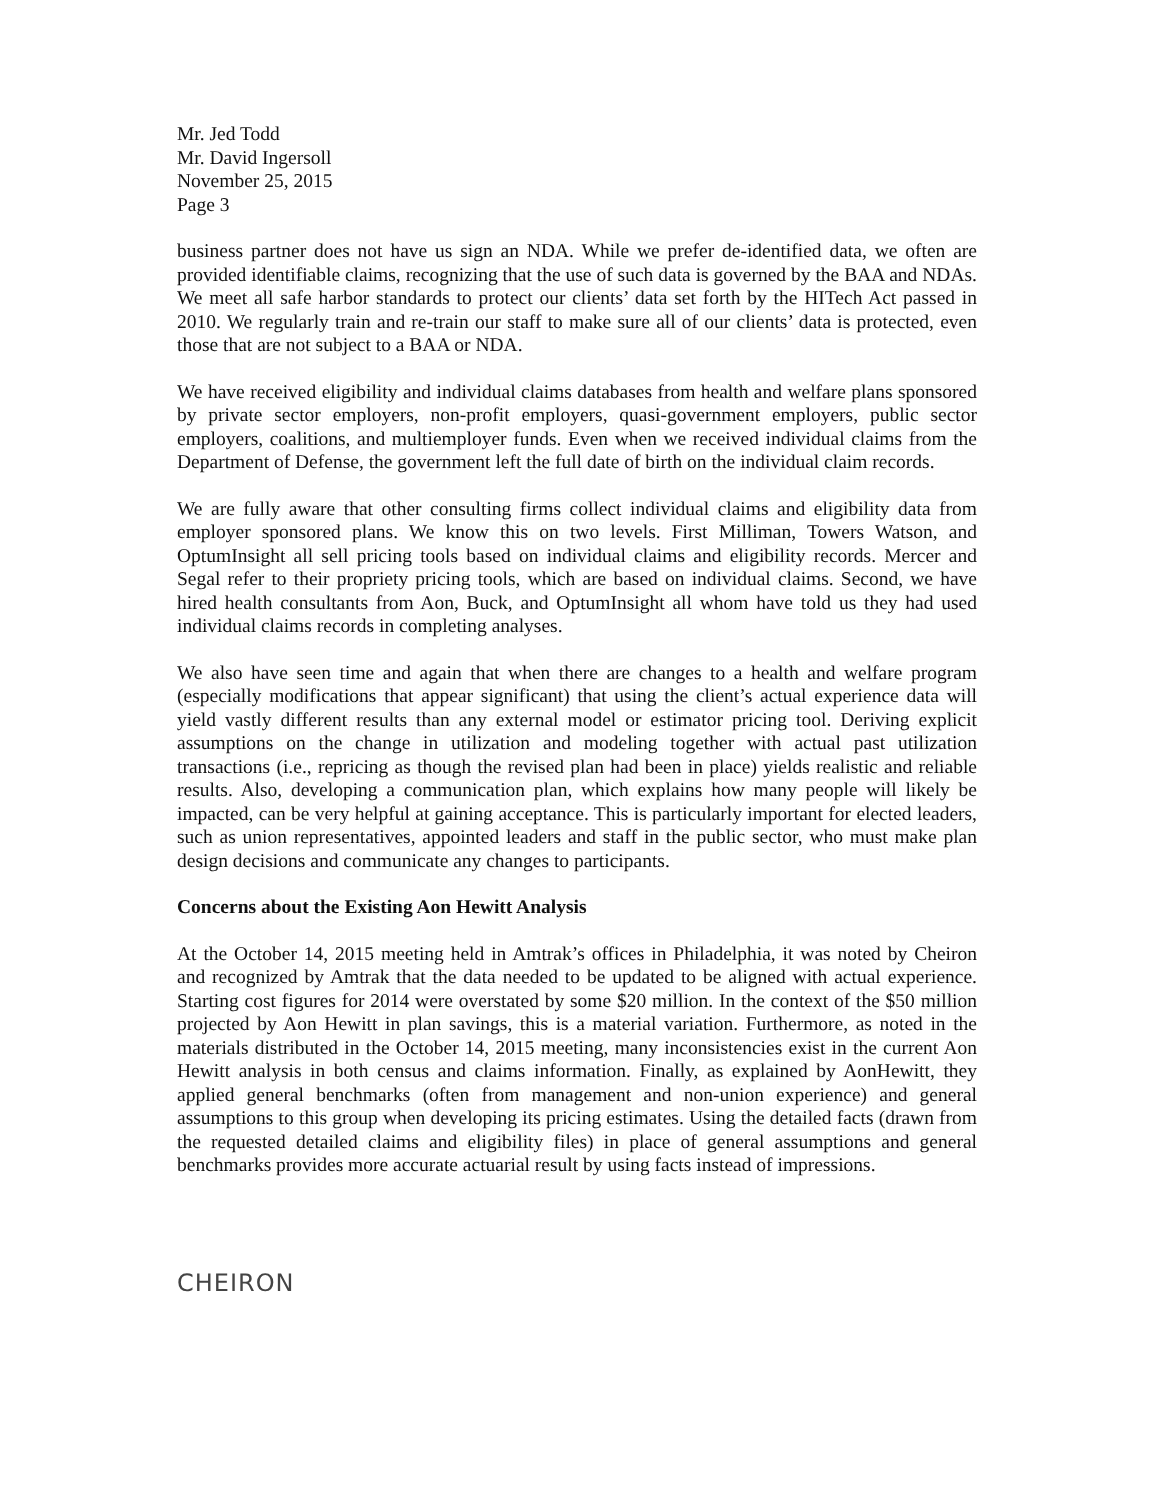Mr. Jed Todd
Mr. David Ingersoll
November 25, 2015
Page 3
business partner does not have us sign an NDA. While we prefer de-identified data, we often are provided identifiable claims, recognizing that the use of such data is governed by the BAA and NDAs. We meet all safe harbor standards to protect our clients’ data set forth by the HITech Act passed in 2010. We regularly train and re-train our staff to make sure all of our clients’ data is protected, even those that are not subject to a BAA or NDA.
We have received eligibility and individual claims databases from health and welfare plans sponsored by private sector employers, non-profit employers, quasi-government employers, public sector employers, coalitions, and multiemployer funds. Even when we received individual claims from the Department of Defense, the government left the full date of birth on the individual claim records.
We are fully aware that other consulting firms collect individual claims and eligibility data from employer sponsored plans. We know this on two levels. First Milliman, Towers Watson, and OptumInsight all sell pricing tools based on individual claims and eligibility records. Mercer and Segal refer to their propriety pricing tools, which are based on individual claims. Second, we have hired health consultants from Aon, Buck, and OptumInsight all whom have told us they had used individual claims records in completing analyses.
We also have seen time and again that when there are changes to a health and welfare program (especially modifications that appear significant) that using the client’s actual experience data will yield vastly different results than any external model or estimator pricing tool. Deriving explicit assumptions on the change in utilization and modeling together with actual past utilization transactions (i.e., repricing as though the revised plan had been in place) yields realistic and reliable results. Also, developing a communication plan, which explains how many people will likely be impacted, can be very helpful at gaining acceptance. This is particularly important for elected leaders, such as union representatives, appointed leaders and staff in the public sector, who must make plan design decisions and communicate any changes to participants.
Concerns about the Existing Aon Hewitt Analysis
At the October 14, 2015 meeting held in Amtrak’s offices in Philadelphia, it was noted by Cheiron and recognized by Amtrak that the data needed to be updated to be aligned with actual experience. Starting cost figures for 2014 were overstated by some $20 million. In the context of the $50 million projected by Aon Hewitt in plan savings, this is a material variation. Furthermore, as noted in the materials distributed in the October 14, 2015 meeting, many inconsistencies exist in the current Aon Hewitt analysis in both census and claims information. Finally, as explained by AonHewitt, they applied general benchmarks (often from management and non-union experience) and general assumptions to this group when developing its pricing estimates. Using the detailed facts (drawn from the requested detailed claims and eligibility files) in place of general assumptions and general benchmarks provides more accurate actuarial result by using facts instead of impressions.
CHEIRON